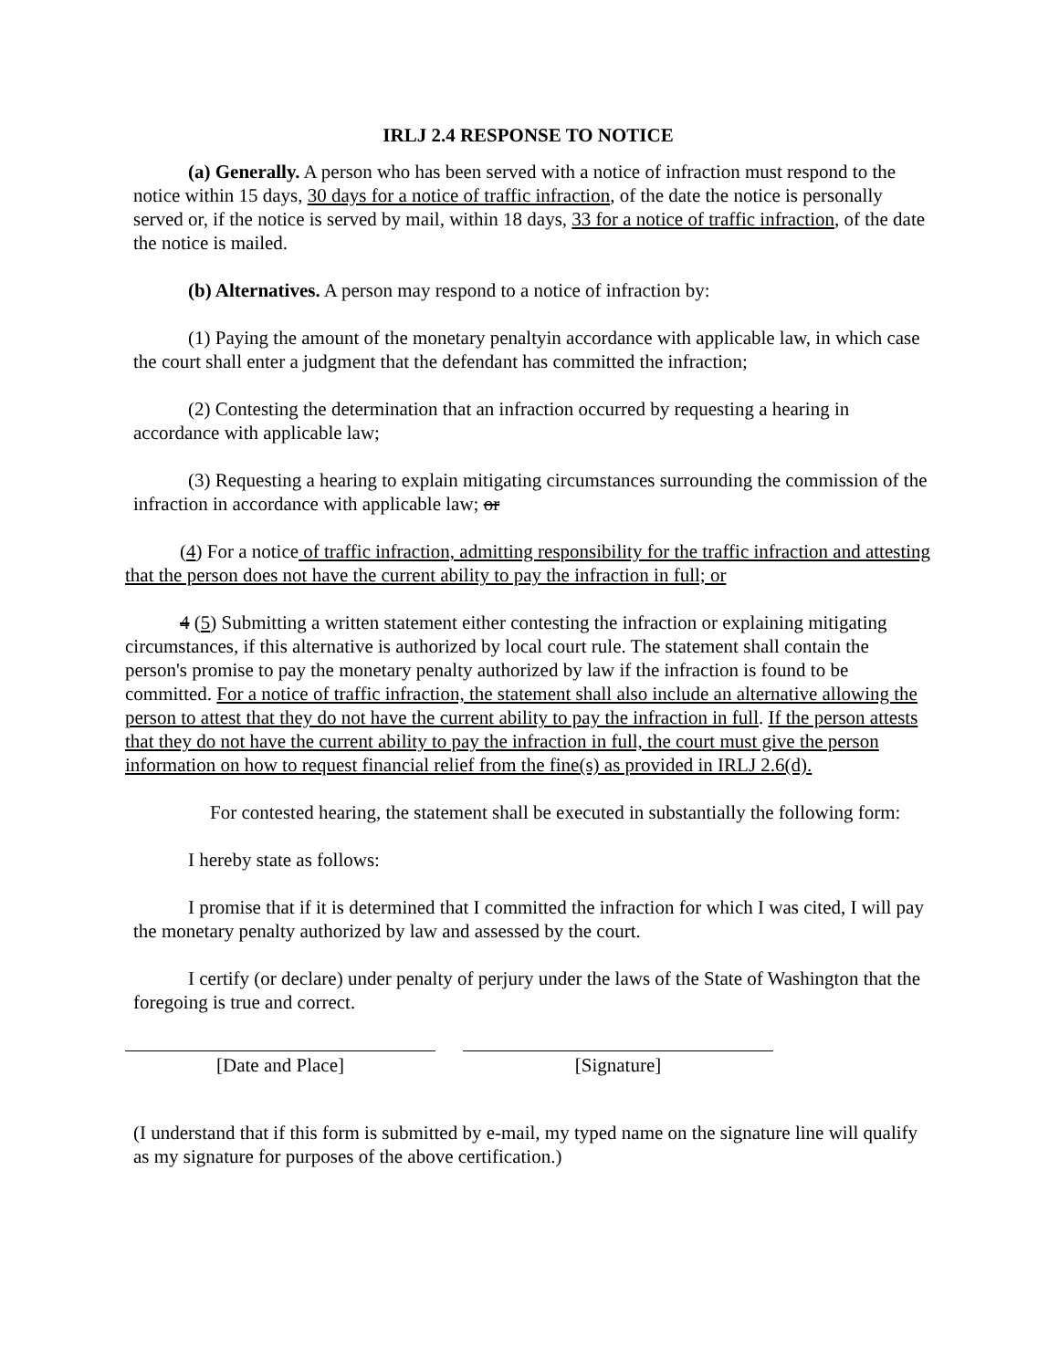IRLJ 2.4 RESPONSE TO NOTICE
(a) Generally. A person who has been served with a notice of infraction must respond to the notice within 15 days, 30 days for a notice of traffic infraction, of the date the notice is personally served or, if the notice is served by mail, within 18 days, 33 for a notice of traffic infraction, of the date the notice is mailed.
(b) Alternatives. A person may respond to a notice of infraction by:
(1) Paying the amount of the monetary penaltyin accordance with applicable law, in which case the court shall enter a judgment that the defendant has committed the infraction;
(2) Contesting the determination that an infraction occurred by requesting a hearing in accordance with applicable law;
(3) Requesting a hearing to explain mitigating circumstances surrounding the commission of the infraction in accordance with applicable law; or
(4) For a notice of traffic infraction, admitting responsibility for the traffic infraction and attesting that the person does not have the current ability to pay the infraction in full; or
4 (5) Submitting a written statement either contesting the infraction or explaining mitigating circumstances, if this alternative is authorized by local court rule. The statement shall contain the person's promise to pay the monetary penalty authorized by law if the infraction is found to be committed. For a notice of traffic infraction, the statement shall also include an alternative allowing the person to attest that they do not have the current ability to pay the infraction in full. If the person attests that they do not have the current ability to pay the infraction in full, the court must give the person information on how to request financial relief from the fine(s) as provided in IRLJ 2.6(d).
For contested hearing, the statement shall be executed in substantially the following form:
I hereby state as follows:
I promise that if it is determined that I committed the infraction for which I was cited, I will pay the monetary penalty authorized by law and assessed by the court.
I certify (or declare) under penalty of perjury under the laws of the State of Washington that the foregoing is true and correct.
[Date and Place] [Signature]
(I understand that if this form is submitted by e-mail, my typed name on the signature line will qualify as my signature for purposes of the above certification.)